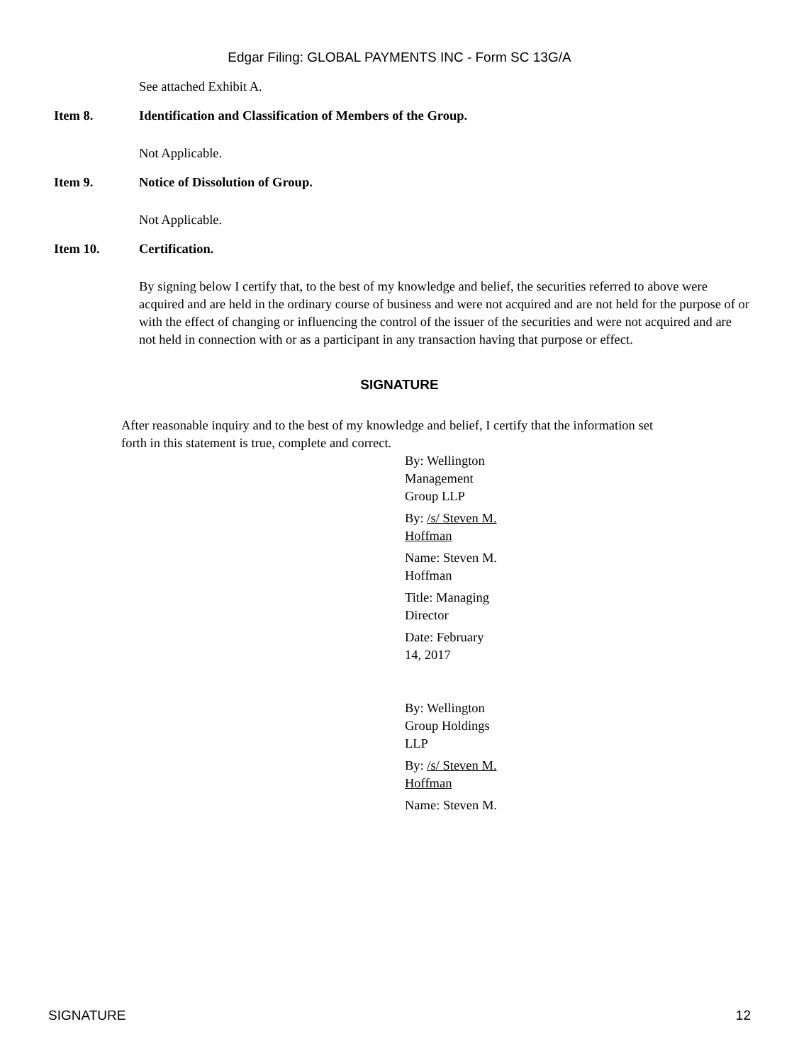Edgar Filing: GLOBAL PAYMENTS INC - Form SC 13G/A
See attached Exhibit A.
Item 8. Identification and Classification of Members of the Group.
Not Applicable.
Item 9. Notice of Dissolution of Group.
Not Applicable.
Item 10. Certification.
By signing below I certify that, to the best of my knowledge and belief, the securities referred to above were acquired and are held in the ordinary course of business and were not acquired and are not held for the purpose of or with the effect of changing or influencing the control of the issuer of the securities and were not acquired and are not held in connection with or as a participant in any transaction having that purpose or effect.
SIGNATURE
After reasonable inquiry and to the best of my knowledge and belief, I certify that the information set forth in this statement is true, complete and correct.
By: Wellington Management Group LLP
By: /s/ Steven M. Hoffman
Name: Steven M. Hoffman
Title: Managing Director
Date: February 14, 2017
By: Wellington Group Holdings LLP
By: /s/ Steven M. Hoffman
Name: Steven M.
SIGNATURE 12